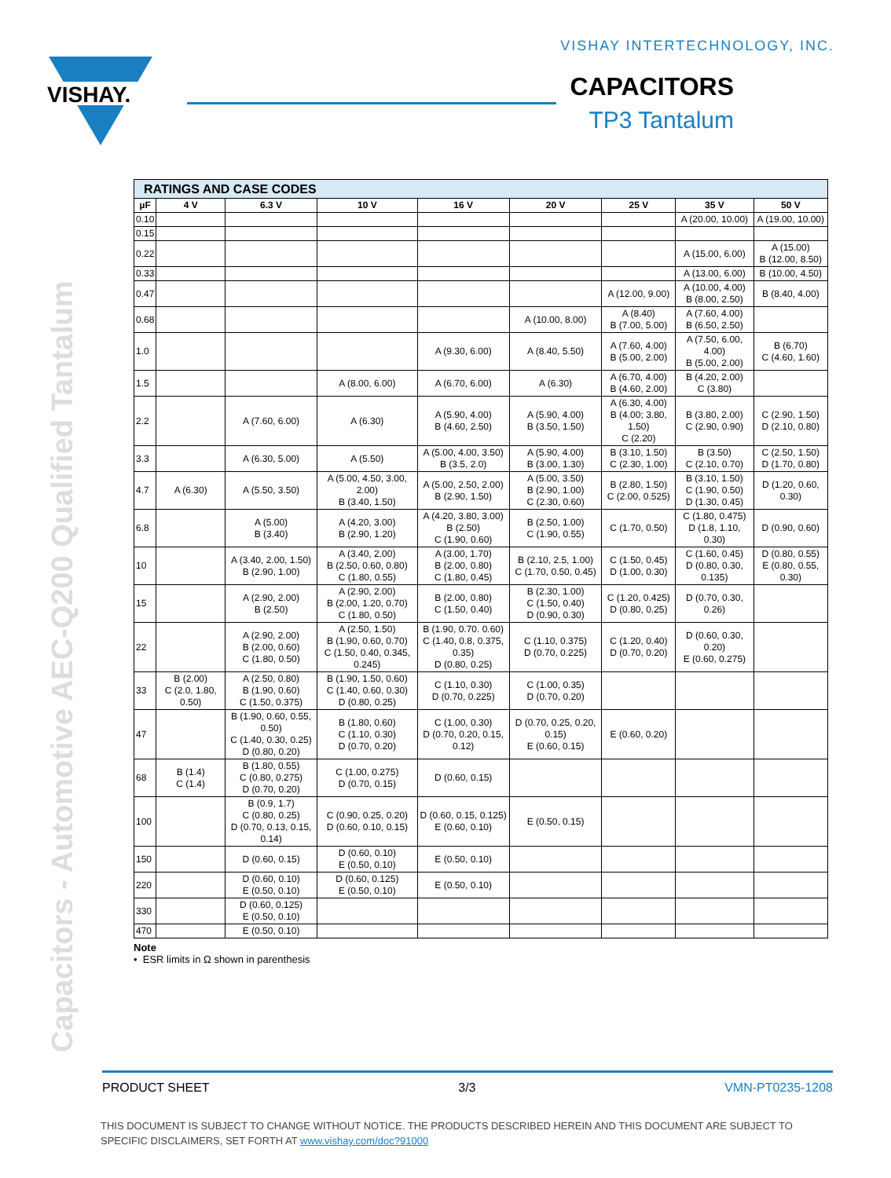VISHAY INTERTECHNOLOGY, INC.
VISHAY.
CAPACITORS
TP3 Tantalum
Capacitors - Automotive AEC-Q200 Qualified Tantalum
| RATINGS AND CASE CODES | | | | | | | | |
| --- | --- | --- | --- | --- | --- | --- | --- | --- |
| µF | 4 V | 6.3 V | 10 V | 16 V | 20 V | 25 V | 35 V | 50 V |
| 0.10 | | | | | | | A (20.00, 10.00) | A (19.00, 10.00) |
| 0.15 | | | | | | | | |
| 0.22 | | | | | | | A (15.00, 6.00) | A (15.00) B (12.00, 8.50) |
| 0.33 | | | | | | | A (13.00, 6.00) | B (10.00, 4.50) |
| 0.47 | | | | | | A (12.00, 9.00) | A (10.00, 4.00) B (8.00, 2.50) | B (8.40, 4.00) |
| 0.68 | | | | | A (10.00, 8.00) | A (8.40) B (7.00, 5.00) | A (7.60, 4.00) B (6.50, 2.50) | |
| 1.0 | | | | A (9.30, 6.00) | A (8.40, 5.50) | A (7.60, 4.00) B (5.00, 2.00) | A (7.50, 6.00, 4.00) B (5.00, 2.00) | B (6.70) C (4.60, 1.60) |
| 1.5 | | | A (8.00, 6.00) | A (6.70, 6.00) | A (6.30) | A (6.70, 4.00) B (4.60, 2.00) | B (4.20, 2.00) C (3.80) | |
| 2.2 | | A (7.60, 6.00) | A (6.30) | A (5.90, 4.00) B (4.60, 2.50) | A (5.90, 4.00) B (3.50, 1.50) | A (6.30, 4.00) B (4.00; 3.80, 1.50) C (2.20) | B (3.80, 2.00) C (2.90, 0.90) | C (2.90, 1.50) D (2.10, 0.80) |
| 3.3 | | A (6.30, 5.00) | A (5.50) | A (5.00, 4.00, 3.50) B (3.5, 2.0) | A (5.90, 4.00) B (3.00, 1.30) | B (3.10, 1.50) C (2.30, 1.00) | B (3.50) C (2.10, 0.70) | C (2.50, 1.50) D (1.70, 0.80) |
| 4.7 | A (6.30) | A (5.50, 3.50) | A (5.00, 4.50, 3.00, 2.00) B (3.40, 1.50) | A (5.00, 2.50, 2.00) B (2.90, 1.50) | A (5.00, 3.50) B (2.90, 1.00) C (2.30, 0.60) | B (2.80, 1.50) C (2.00, 0.525) | B (3.10, 1.50) C (1.90, 0.50) D (1.30, 0.45) | D (1.20, 0.60, 0.30) |
| 6.8 | | A (5.00) B (3.40) | A (4.20, 3.00) B (2.90, 1.20) | A (4.20, 3.80, 3.00) B (2.50) C (1.90, 0.60) | B (2.50, 1.00) C (1.90, 0.55) | C (1.70, 0.50) | C (1.80, 0.475) D (1.8, 1.10, 0.30) | D (0.90, 0.60) |
| 10 | | A (3.40, 2.00, 1.50) B (2.90, 1.00) | A (3.40, 2.00) B (2.50, 0.60, 0.80) C (1.80, 0.55) | A (3.00, 1.70) B (2.00, 0.80) C (1.80, 0.45) | B (2.10, 2.5, 1.00) C (1.70, 0.50, 0.45) | C (1.50, 0.45) D (1.00, 0.30) | C (1.60, 0.45) D (0.80, 0.30, 0.135) | D (0.80, 0.55) E (0.80, 0.55, 0.30) |
| 15 | | A (2.90, 2.00) B (2.50) | A (2.90, 2.00) B (2.00, 1.20, 0.70) C (1.80, 0.50) | B (2.00, 0.80) C (1.50, 0.40) | B (2.30, 1.00) C (1.50, 0.40) D (0.90, 0.30) | C (1.20, 0.425) D (0.80, 0.25) | D (0.70, 0.30, 0.26) | |
| 22 | | A (2.90, 2.00) B (2.00, 0.60) C (1.80, 0.50) | A (2.50, 1.50) B (1.90, 0.60, 0.70) C (1.50, 0.40, 0.345, 0.245) | B (1.90, 0.70. 0.60) C (1.40, 0.8, 0.375, 0.35) D (0.80, 0.25) | C (1.10, 0.375) D (0.70, 0.225) | C (1.20, 0.40) D (0.70, 0.20) | D (0.60, 0.30, 0.20) E (0.60, 0.275) | |
| 33 | B (2.00) C (2.0, 1.80, 0.50) | A (2.50, 0.80) B (1.90, 0.60) C (1.50, 0.375) | B (1.90, 1.50, 0.60) C (1.40, 0.60, 0.30) D (0.80, 0.25) | C (1.10, 0.30) D (0.70, 0.225) | C (1.00, 0.35) D (0.70, 0.20) | | | |
| 47 | | B (1.90, 0.60, 0.55, 0.50) C (1.40, 0.30, 0.25) D (0.80, 0.20) | B (1.80, 0.60) C (1.10, 0.30) D (0.70, 0.20) | C (1.00, 0.30) D (0.70, 0.20, 0.15, 0.12) | D (0.70, 0.25, 0.20, 0.15) E (0.60, 0.15) | E (0.60, 0.20) | | |
| 68 | B (1.4) C (1.4) | B (1.80, 0.55) C (0.80, 0.275) D (0.70, 0.20) | C (1.00, 0.275) D (0.70, 0.15) | D (0.60, 0.15) | | | | |
| 100 | | B (0.9, 1.7) C (0.80, 0.25) D (0.70, 0.13, 0.15, 0.14) | C (0.90, 0.25, 0.20) D (0.60, 0.10, 0.15) | D (0.60, 0.15, 0.125) E (0.60, 0.10) | E (0.50, 0.15) | | | |
| 150 | | D (0.60, 0.15) | D (0.60, 0.10) E (0.50, 0.10) | E (0.50, 0.10) | | | | |
| 220 | | D (0.60, 0.10) E (0.50, 0.10) | D (0.60, 0.125) E (0.50, 0.10) | E (0.50, 0.10) | | | | |
| 330 | | D (0.60, 0.125) E (0.50, 0.10) | | | | | | |
| 470 | | E (0.50, 0.10) | | | | | | |
Note
• ESR limits in Ω shown in parenthesis
PRODUCT SHEET 3/3 VMN-PT0235-1208
THIS DOCUMENT IS SUBJECT TO CHANGE WITHOUT NOTICE. THE PRODUCTS DESCRIBED HEREIN AND THIS DOCUMENT ARE SUBJECT TO SPECIFIC DISCLAIMERS, SET FORTH AT www.vishay.com/doc?91000